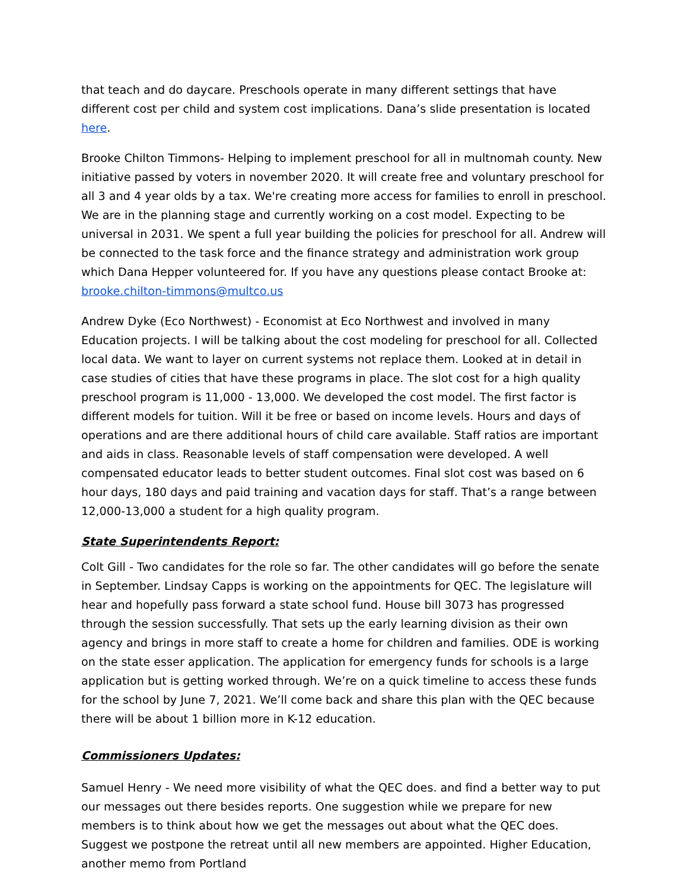that teach and do daycare. Preschools operate in many different settings that have different cost per child and system cost implications. Dana’s slide presentation is located here.
Brooke Chilton Timmons- Helping to implement preschool for all in multnomah county. New initiative passed by voters in november 2020. It will create free and voluntary preschool for all 3 and 4 year olds by a tax. We're creating more access for families to enroll in preschool. We are in the planning stage and currently working on a cost model. Expecting to be universal in 2031. We spent a full year building the policies for preschool for all. Andrew will be connected to the task force and the finance strategy and administration work group which Dana Hepper volunteered for. If you have any questions please contact Brooke at: brooke.chilton-timmons@multco.us
Andrew Dyke (Eco Northwest) - Economist at Eco Northwest and involved in many Education projects. I will be talking about the cost modeling for preschool for all. Collected local data. We want to layer on current systems not replace them. Looked at in detail in case studies of cities that have these programs in place. The slot cost for a high quality preschool program is 11,000 - 13,000. We developed the cost model. The first factor is different models for tuition. Will it be free or based on income levels. Hours and days of operations and are there additional hours of child care available. Staff ratios are important and aids in class. Reasonable levels of staff compensation were developed. A well compensated educator leads to better student outcomes. Final slot cost was based on 6 hour days, 180 days and paid training and vacation days for staff. That’s a range between 12,000-13,000 a student for a high quality program.
State Superintendents Report:
Colt Gill - Two candidates for the role so far. The other candidates will go before the senate in September. Lindsay Capps is working on the appointments for QEC. The legislature will hear and hopefully pass forward a state school fund. House bill 3073 has progressed through the session successfully. That sets up the early learning division as their own agency and brings in more staff to create a home for children and families. ODE is working on the state esser application. The application for emergency funds for schools is a large application but is getting worked through. We’re on a quick timeline to access these funds for the school by June 7, 2021. We’ll come back and share this plan with the QEC because there will be about 1 billion more in K-12 education.
Commissioners Updates:
Samuel Henry - We need more visibility of what the QEC does. and find a better way to put our messages out there besides reports. One suggestion while we prepare for new members is to think about how we get the messages out about what the QEC does. Suggest we postpone the retreat until all new members are appointed. Higher Education, another memo from Portland